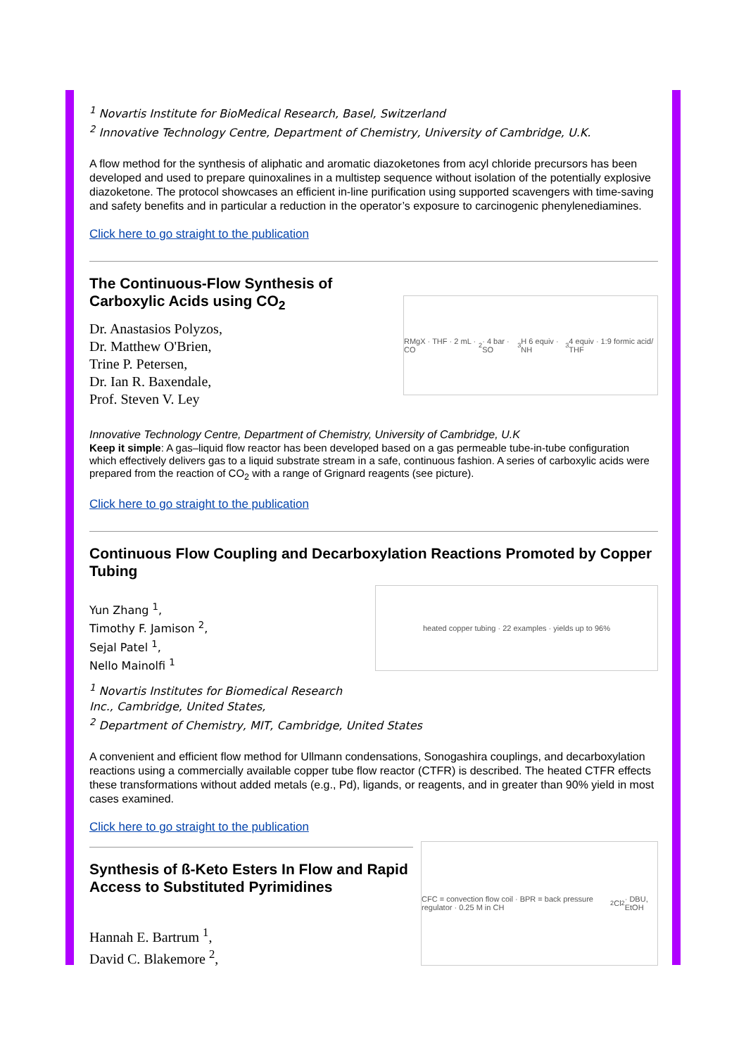<sup>1</sup> Novartis Institute for BioMedical Research, Basel, Switzerland
<sup>2</sup> Innovative Technology Centre, Department of Chemistry, University of Cambridge, U.K.
A flow method for the synthesis of aliphatic and aromatic diazoketones from acyl chloride precursors has been developed and used to prepare quinoxalines in a multistep sequence without isolation of the potentially explosive diazoketone. The protocol showcases an efficient in-line purification using supported scavengers with time-saving and safety benefits and in particular a reduction in the operator’s exposure to carcinogenic phenylenediamines.
Click here to go straight to the publication
The Continuous-Flow Synthesis of
Carboxylic Acids using CO<sub>2</sub>
Dr. Anastasios Polyzos,
Dr. Matthew O'Brien,
Trine P. Petersen,
Dr. Ian R. Baxendale,
Prof. Steven V. Ley
RMgX · THF · 2 mL · CO<sub>2</sub> · 4 bar · SO<sub>3</sub>H 6 equiv · NH<sub>3</sub> 4 equiv · 1:9 formic acid/ THF
Innovative Technology Centre, Department of Chemistry, University of Cambridge, U.K
Keep it simple: A gas–liquid flow reactor has been developed based on a gas permeable tube-in-tube configuration which effectively delivers gas to a liquid substrate stream in a safe, continuous fashion. A series of carboxylic acids were prepared from the reaction of CO<sub>2</sub> with a range of Grignard reagents (see picture).
Click here to go straight to the publication
Continuous Flow Coupling and Decarboxylation Reactions Promoted by Copper Tubing
Yun Zhang <sup>1</sup>,
Timothy F. Jamison <sup>2</sup>,
Sejal Patel <sup>1</sup>,
Nello Mainolfi <sup>1</sup>
heated copper tubing · 22 examples · yields up to 96%
<sup>1</sup> Novartis Institutes for Biomedical Research
Inc., Cambridge, United States,
<sup>2</sup> Department of Chemistry, MIT, Cambridge, United States
A convenient and efficient flow method for Ullmann condensations, Sonogashira couplings, and decarboxylation reactions using a commercially available copper tube flow reactor (CTFR) is described. The heated CTFR effects these transformations without added metals (e.g., Pd), ligands, or reagents, and in greater than 90% yield in most cases examined.
Click here to go straight to the publication
Synthesis of ß-Keto Esters In Flow and Rapid Access to Substituted Pyrimidines
Hannah E. Bartrum <sup>1</sup>,
David C. Blakemore <sup>2</sup>,
CFC = convection flow coil · BPR = back pressure regulator · 0.25 M in CH<sub>2</sub>Cl<sub>2</sub> · DBU, EtOH